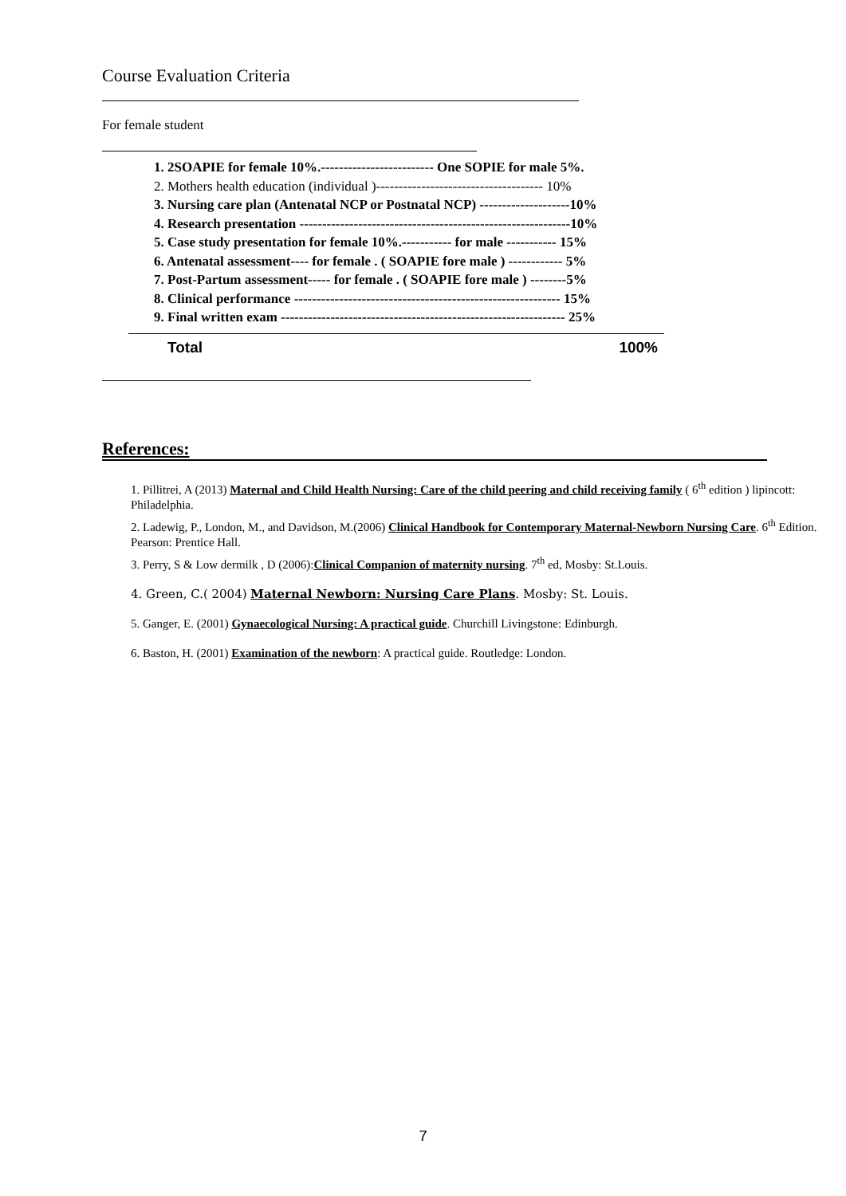Course Evaluation Criteria
For female student
1. 2SOAPIE for female 10%.------------------------- One SOPIE for male 5%.
2. Mothers health education (individual )------------------------------------- 10%
3. Nursing care plan (Antenatal NCP or Postnatal NCP) --------------------10%
4. Research presentation ------------------------------------------------------------10%
5. Case study presentation for female 10%.----------- for male ----------- 15%
6. Antenatal assessment---- for female . ( SOAPIE fore male ) ------------ 5%
7. Post-Partum assessment----- for female . ( SOAPIE fore male ) --------5%
8. Clinical performance ----------------------------------------------------------- 15%
9. Final written exam --------------------------------------------------------------- 25%
Total 100%
References:
1. Pillitrei, A (2013) Maternal and Child Health Nursing: Care of the child peering and child receiving family ( 6<sup>th</sup> edition ) lipincott: Philadelphia.
2. Ladewig, P., London, M., and Davidson, M.(2006) Clinical Handbook for Contemporary Maternal-Newborn Nursing Care. 6<sup>th</sup> Edition. Pearson: Prentice Hall.
3. Perry, S & Low dermilk , D (2006):Clinical Companion of maternity nursing. 7<sup>th</sup> ed, Mosby: St.Louis.
4. Green, C.( 2004) Maternal Newborn: Nursing Care Plans. Mosby: St. Louis.
5. Ganger, E. (2001) Gynaecological Nursing: A practical guide. Churchill Livingstone: Edinburgh.
6. Baston, H. (2001) Examination of the newborn: A practical guide. Routledge: London.
7